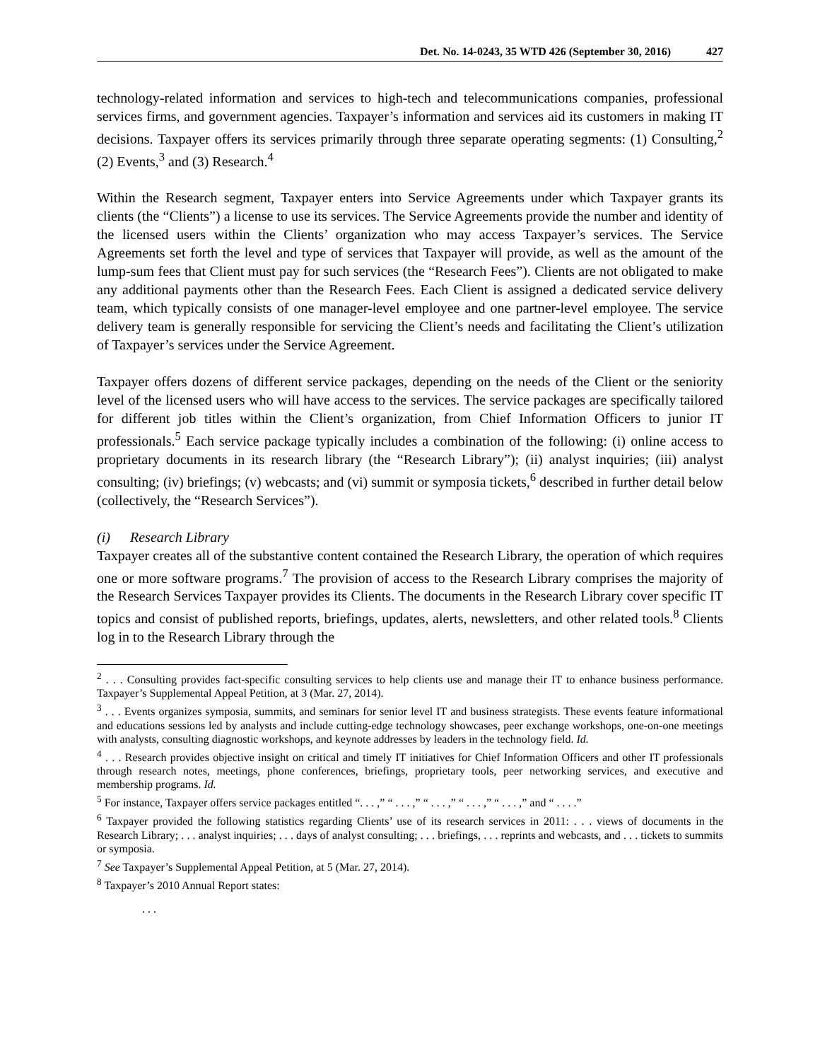Det. No. 14-0243, 35 WTD 426 (September 30, 2016) 427
technology-related information and services to high-tech and telecommunications companies, professional services firms, and government agencies. Taxpayer’s information and services aid its customers in making IT decisions. Taxpayer offers its services primarily through three separate operating segments: (1) Consulting,<sup>2</sup> (2) Events,<sup>3</sup> and (3) Research.<sup>4</sup>
Within the Research segment, Taxpayer enters into Service Agreements under which Taxpayer grants its clients (the “Clients”) a license to use its services. The Service Agreements provide the number and identity of the licensed users within the Clients’ organization who may access Taxpayer’s services. The Service Agreements set forth the level and type of services that Taxpayer will provide, as well as the amount of the lump-sum fees that Client must pay for such services (the “Research Fees”). Clients are not obligated to make any additional payments other than the Research Fees. Each Client is assigned a dedicated service delivery team, which typically consists of one manager-level employee and one partner-level employee. The service delivery team is generally responsible for servicing the Client’s needs and facilitating the Client’s utilization of Taxpayer’s services under the Service Agreement.
Taxpayer offers dozens of different service packages, depending on the needs of the Client or the seniority level of the licensed users who will have access to the services. The service packages are specifically tailored for different job titles within the Client’s organization, from Chief Information Officers to junior IT professionals.<sup>5</sup> Each service package typically includes a combination of the following: (i) online access to proprietary documents in its research library (the “Research Library”); (ii) analyst inquiries; (iii) analyst consulting; (iv) briefings; (v) webcasts; and (vi) summit or symposia tickets,<sup>6</sup> described in further detail below (collectively, the “Research Services”).
(i) Research Library
Taxpayer creates all of the substantive content contained the Research Library, the operation of which requires one or more software programs.<sup>7</sup> The provision of access to the Research Library comprises the majority of the Research Services Taxpayer provides its Clients. The documents in the Research Library cover specific IT topics and consist of published reports, briefings, updates, alerts, newsletters, and other related tools.<sup>8</sup> Clients log in to the Research Library through the
<sup>2</sup> . . . Consulting provides fact-specific consulting services to help clients use and manage their IT to enhance business performance. Taxpayer’s Supplemental Appeal Petition, at 3 (Mar. 27, 2014).
<sup>3</sup> . . . Events organizes symposia, summits, and seminars for senior level IT and business strategists. These events feature informational and educations sessions led by analysts and include cutting-edge technology showcases, peer exchange workshops, one-on-one meetings with analysts, consulting diagnostic workshops, and keynote addresses by leaders in the technology field. Id.
<sup>4</sup> . . . Research provides objective insight on critical and timely IT initiatives for Chief Information Officers and other IT professionals through research notes, meetings, phone conferences, briefings, proprietary tools, peer networking services, and executive and membership programs. Id.
<sup>5</sup> For instance, Taxpayer offers service packages entitled “. . . ,” “ . . . ,” “ . . . ,” “ . . . ,” “ . . . ,” and “ . . . .”
<sup>6</sup> Taxpayer provided the following statistics regarding Clients’ use of its research services in 2011: . . . views of documents in the Research Library; . . . analyst inquiries; . . . days of analyst consulting; . . . briefings, . . . reprints and webcasts, and . . . tickets to summits or symposia.
<sup>7</sup> See Taxpayer’s Supplemental Appeal Petition, at 5 (Mar. 27, 2014).
<sup>8</sup> Taxpayer’s 2010 Annual Report states:
. . .